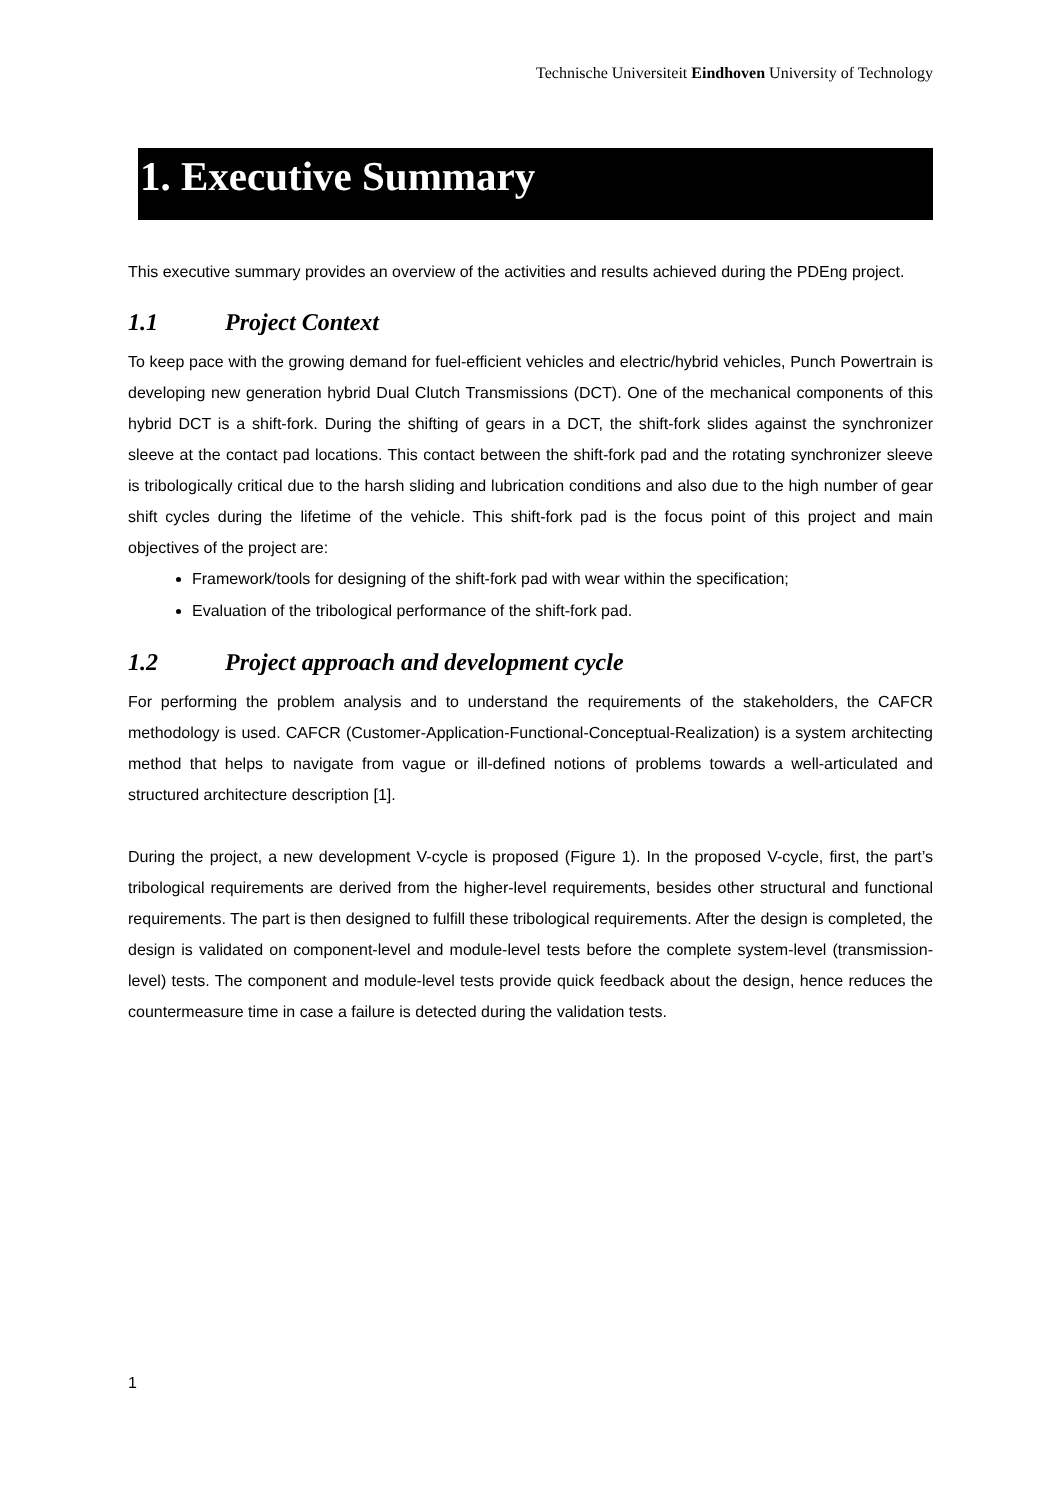Technische Universiteit Eindhoven University of Technology
1. Executive Summary
This executive summary provides an overview of the activities and results achieved during the PDEng project.
1.1 Project Context
To keep pace with the growing demand for fuel-efficient vehicles and electric/hybrid vehicles, Punch Powertrain is developing new generation hybrid Dual Clutch Transmissions (DCT). One of the mechanical components of this hybrid DCT is a shift-fork. During the shifting of gears in a DCT, the shift-fork slides against the synchronizer sleeve at the contact pad locations. This contact between the shift-fork pad and the rotating synchronizer sleeve is tribologically critical due to the harsh sliding and lubrication conditions and also due to the high number of gear shift cycles during the lifetime of the vehicle. This shift-fork pad is the focus point of this project and main objectives of the project are:
Framework/tools for designing of the shift-fork pad with wear within the specification;
Evaluation of the tribological performance of the shift-fork pad.
1.2 Project approach and development cycle
For performing the problem analysis and to understand the requirements of the stakeholders, the CAFCR methodology is used. CAFCR (Customer-Application-Functional-Conceptual-Realization) is a system architecting method that helps to navigate from vague or ill-defined notions of problems towards a well-articulated and structured architecture description [1].
During the project, a new development V-cycle is proposed (Figure 1). In the proposed V-cycle, first, the part’s tribological requirements are derived from the higher-level requirements, besides other structural and functional requirements. The part is then designed to fulfill these tribological requirements. After the design is completed, the design is validated on component-level and module-level tests before the complete system-level (transmission-level) tests. The component and module-level tests provide quick feedback about the design, hence reduces the countermeasure time in case a failure is detected during the validation tests.
1